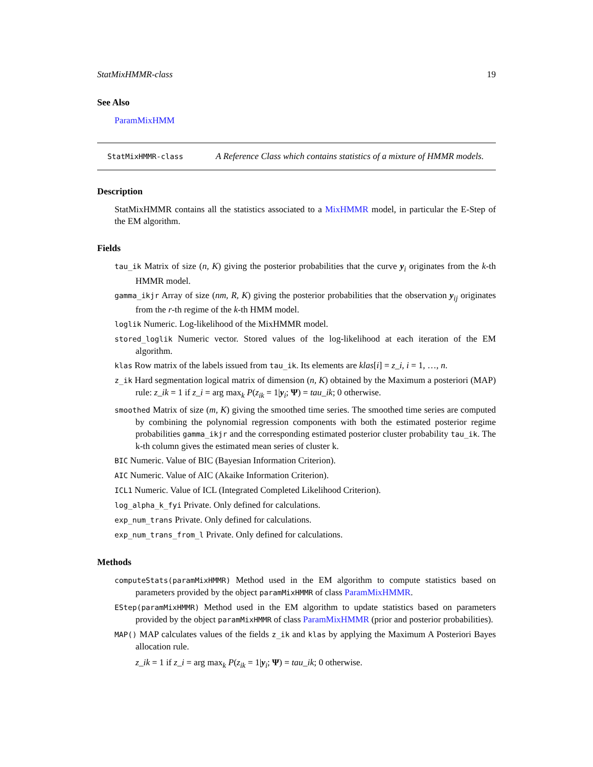StatMixHMMR-class 19
See Also
ParamMixHMM
StatMixHMMR-class
A Reference Class which contains statistics of a mixture of HMMR models.
Description
StatMixHMMR contains all the statistics associated to a MixHMMR model, in particular the E-Step of the EM algorithm.
Fields
tau_ik Matrix of size (n, K) giving the posterior probabilities that the curve y<sub>i</sub> originates from the k-th HMMR model.
gamma_ikjr Array of size (nm, R, K) giving the posterior probabilities that the observation y<sub>ij</sub> originates from the r-th regime of the k-th HMM model.
loglik Numeric. Log-likelihood of the MixHMMR model.
stored_loglik Numeric vector. Stored values of the log-likelihood at each iteration of the EM algorithm.
klas Row matrix of the labels issued from tau_ik. Its elements are klas[i] = z_i, i = 1, …, n.
z_ik Hard segmentation logical matrix of dimension (n, K) obtained by the Maximum a posteriori (MAP) rule: z_ik = 1 if z_i = arg max<sub>k</sub> P(z<sub>ik</sub> = 1|y<sub>i</sub>; Ψ) = tau_ik; 0 otherwise.
smoothed Matrix of size (m, K) giving the smoothed time series. The smoothed time series are computed by combining the polynomial regression components with both the estimated posterior regime probabilities gamma_ikjr and the corresponding estimated posterior cluster probability tau_ik. The k-th column gives the estimated mean series of cluster k.
BIC Numeric. Value of BIC (Bayesian Information Criterion).
AIC Numeric. Value of AIC (Akaike Information Criterion).
ICL1 Numeric. Value of ICL (Integrated Completed Likelihood Criterion).
log_alpha_k_fyi Private. Only defined for calculations.
exp_num_trans Private. Only defined for calculations.
exp_num_trans_from_l Private. Only defined for calculations.
Methods
computeStats(paramMixHMMR) Method used in the EM algorithm to compute statistics based on parameters provided by the object paramMixHMMR of class ParamMixHMMR.
EStep(paramMixHMMR) Method used in the EM algorithm to update statistics based on parameters provided by the object paramMixHMMR of class ParamMixHMMR (prior and posterior probabilities).
MAP() MAP calculates values of the fields z_ik and klas by applying the Maximum A Posteriori Bayes allocation rule.
z_ik = 1 if z_i = arg max<sub>k</sub> P(z<sub>ik</sub> = 1|y<sub>i</sub>; Ψ) = tau_ik; 0 otherwise.